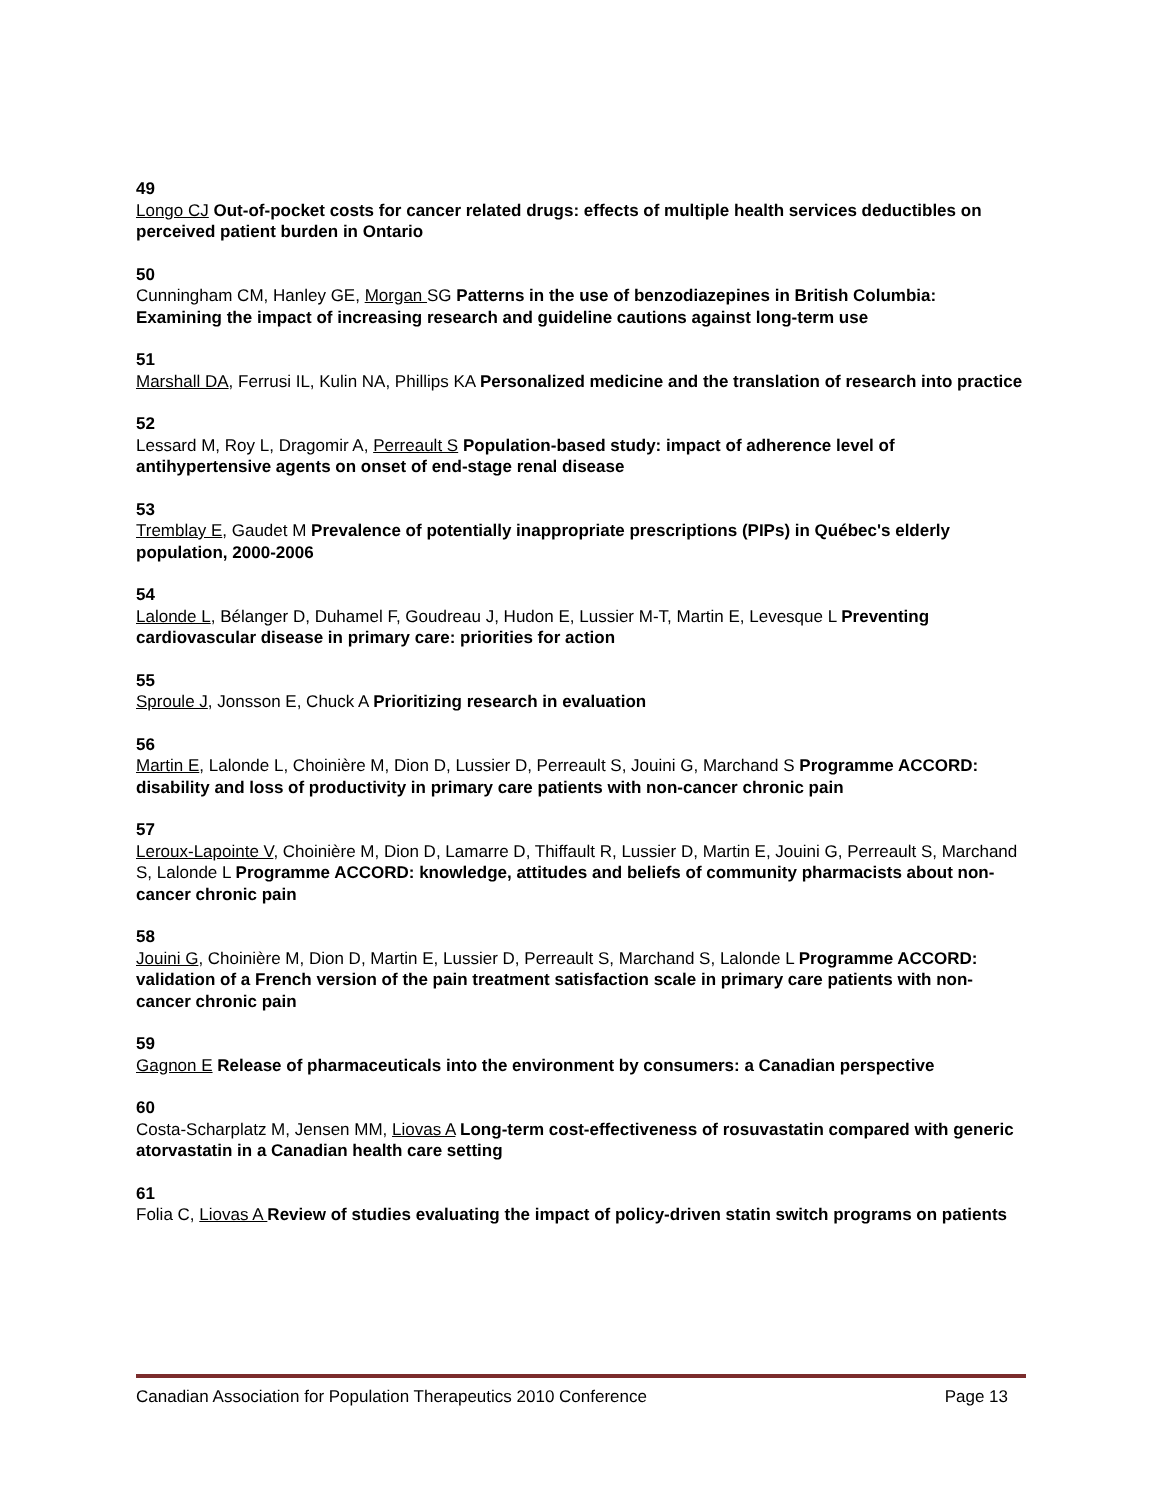49
Longo CJ Out-of-pocket costs for cancer related drugs: effects of multiple health services deductibles on perceived patient burden in Ontario
50
Cunningham CM, Hanley GE, Morgan SG Patterns in the use of benzodiazepines in British Columbia: Examining the impact of increasing research and guideline cautions against long-term use
51
Marshall DA, Ferrusi IL, Kulin NA, Phillips KA Personalized medicine and the translation of research into practice
52
Lessard M, Roy L, Dragomir A, Perreault S Population-based study: impact of adherence level of antihypertensive agents on onset of end-stage renal disease
53
Tremblay E, Gaudet M Prevalence of potentially inappropriate prescriptions (PIPs) in Québec's elderly population, 2000-2006
54
Lalonde L, Bélanger D, Duhamel F, Goudreau J, Hudon E, Lussier M-T, Martin E, Levesque L Preventing cardiovascular disease in primary care: priorities for action
55
Sproule J, Jonsson E, Chuck A Prioritizing research in evaluation
56
Martin E, Lalonde L, Choinière M, Dion D, Lussier D, Perreault S, Jouini G, Marchand S Programme ACCORD: disability and loss of productivity in primary care patients with non-cancer chronic pain
57
Leroux-Lapointe V, Choinière M, Dion D, Lamarre D, Thiffault R, Lussier D, Martin E, Jouini G, Perreault S, Marchand S, Lalonde L Programme ACCORD: knowledge, attitudes and beliefs of community pharmacists about non-cancer chronic pain
58
Jouini G, Choinière M, Dion D, Martin E, Lussier D, Perreault S, Marchand S, Lalonde L Programme ACCORD: validation of a French version of the pain treatment satisfaction scale in primary care patients with non-cancer chronic pain
59
Gagnon E Release of pharmaceuticals into the environment by consumers: a Canadian perspective
60
Costa-Scharplatz M, Jensen MM, Liovas A Long-term cost-effectiveness of rosuvastatin compared with generic atorvastatin in a Canadian health care setting
61
Folia C, Liovas A Review of studies evaluating the impact of policy-driven statin switch programs on patients
Canadian Association for Population Therapeutics 2010 Conference Page 13